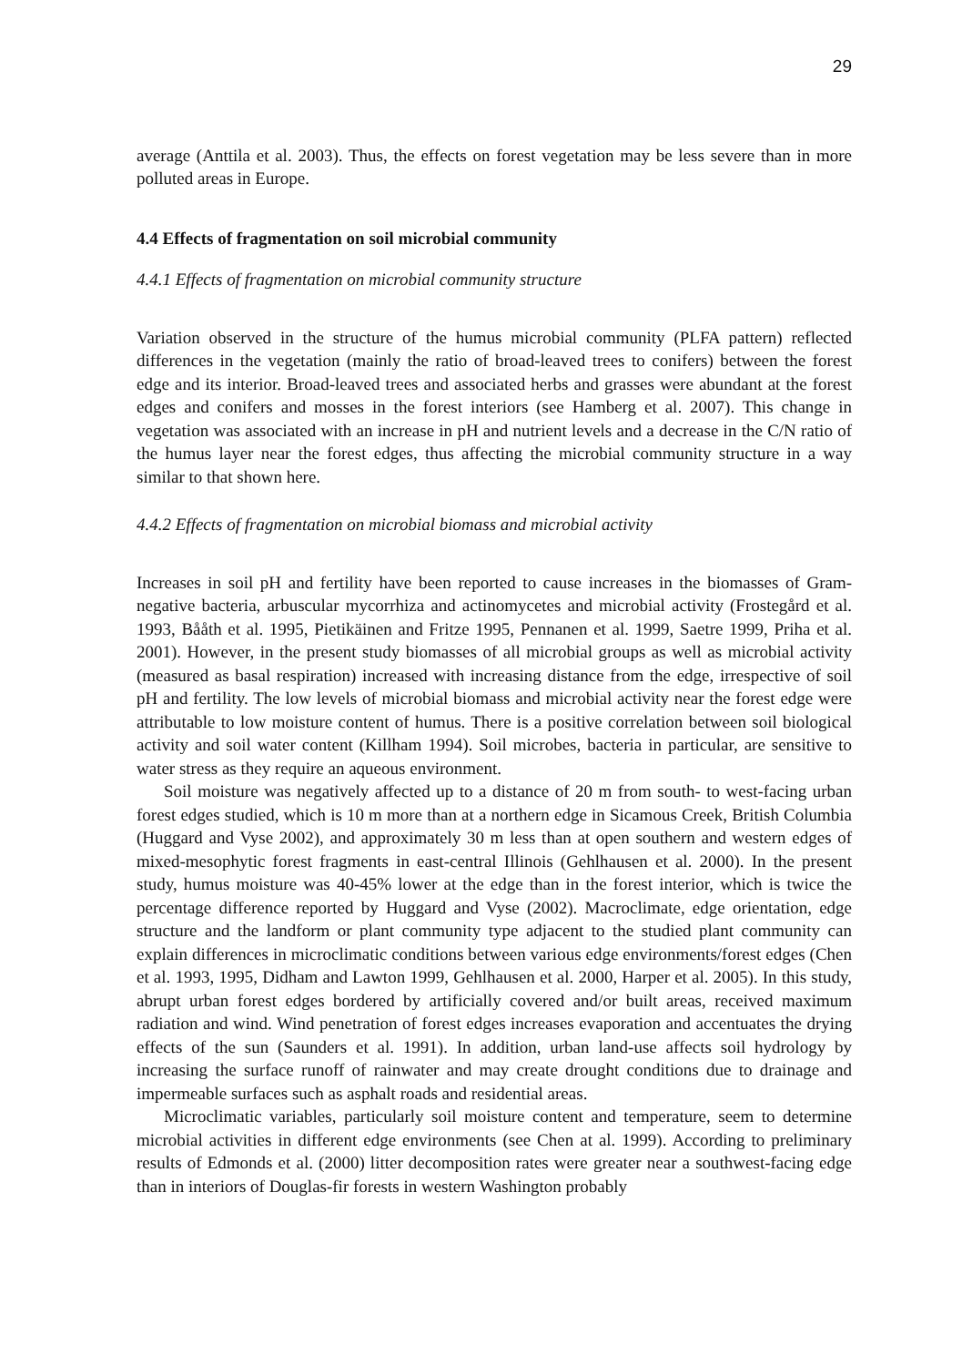29
average (Anttila et al. 2003). Thus, the effects on forest vegetation may be less severe than in more polluted areas in Europe.
4.4 Effects of fragmentation on soil microbial community
4.4.1 Effects of fragmentation on microbial community structure
Variation observed in the structure of the humus microbial community (PLFA pattern) reflected differences in the vegetation (mainly the ratio of broad-leaved trees to conifers) between the forest edge and its interior. Broad-leaved trees and associated herbs and grasses were abundant at the forest edges and conifers and mosses in the forest interiors (see Hamberg et al. 2007). This change in vegetation was associated with an increase in pH and nutrient levels and a decrease in the C/N ratio of the humus layer near the forest edges, thus affecting the microbial community structure in a way similar to that shown here.
4.4.2 Effects of fragmentation on microbial biomass and microbial activity
Increases in soil pH and fertility have been reported to cause increases in the biomasses of Gram-negative bacteria, arbuscular mycorrhiza and actinomycetes and microbial activity (Frostegård et al. 1993, Bååth et al. 1995, Pietikäinen and Fritze 1995, Pennanen et al. 1999, Saetre 1999, Priha et al. 2001). However, in the present study biomasses of all microbial groups as well as microbial activity (measured as basal respiration) increased with increasing distance from the edge, irrespective of soil pH and fertility. The low levels of microbial biomass and microbial activity near the forest edge were attributable to low moisture content of humus. There is a positive correlation between soil biological activity and soil water content (Killham 1994). Soil microbes, bacteria in particular, are sensitive to water stress as they require an aqueous environment.
Soil moisture was negatively affected up to a distance of 20 m from south- to west-facing urban forest edges studied, which is 10 m more than at a northern edge in Sicamous Creek, British Columbia (Huggard and Vyse 2002), and approximately 30 m less than at open southern and western edges of mixed-mesophytic forest fragments in east-central Illinois (Gehlhausen et al. 2000). In the present study, humus moisture was 40-45% lower at the edge than in the forest interior, which is twice the percentage difference reported by Huggard and Vyse (2002). Macroclimate, edge orientation, edge structure and the landform or plant community type adjacent to the studied plant community can explain differences in microclimatic conditions between various edge environments/forest edges (Chen et al. 1993, 1995, Didham and Lawton 1999, Gehlhausen et al. 2000, Harper et al. 2005). In this study, abrupt urban forest edges bordered by artificially covered and/or built areas, received maximum radiation and wind. Wind penetration of forest edges increases evaporation and accentuates the drying effects of the sun (Saunders et al. 1991). In addition, urban land-use affects soil hydrology by increasing the surface runoff of rainwater and may create drought conditions due to drainage and impermeable surfaces such as asphalt roads and residential areas.
Microclimatic variables, particularly soil moisture content and temperature, seem to determine microbial activities in different edge environments (see Chen at al. 1999). According to preliminary results of Edmonds et al. (2000) litter decomposition rates were greater near a southwest-facing edge than in interiors of Douglas-fir forests in western Washington probably